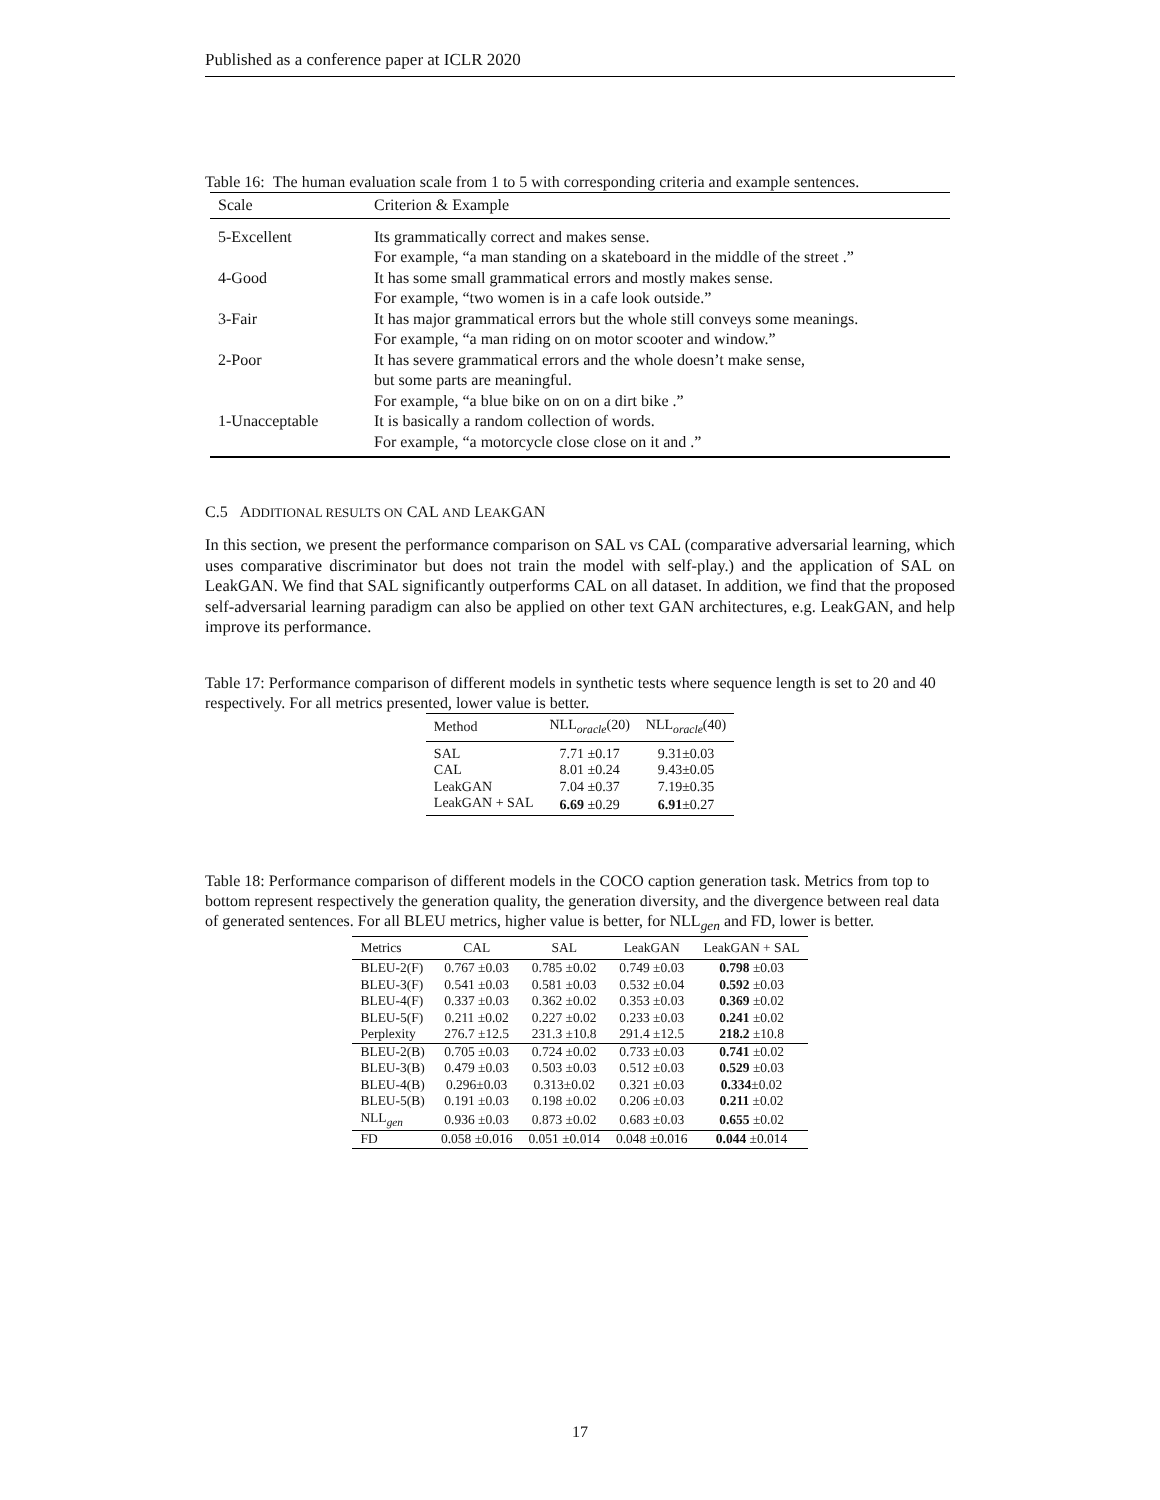Published as a conference paper at ICLR 2020
Table 16: The human evaluation scale from 1 to 5 with corresponding criteria and example sentences.
| Scale | Criterion & Example |
| --- | --- |
| 5-Excellent | Its grammatically correct and makes sense. For example, “a man standing on a skateboard in the middle of the street .” |
| 4-Good | It has some small grammatical errors and mostly makes sense. For example, “two women is in a cafe look outside.” |
| 3-Fair | It has major grammatical errors but the whole still conveys some meanings. For example, “a man riding on on motor scooter and window.” |
| 2-Poor | It has severe grammatical errors and the whole doesn’t make sense, but some parts are meaningful. For example, “a blue bike on on on a dirt bike .” |
| 1-Unacceptable | It is basically a random collection of words. For example, “a motorcycle close close on it and .” |
C.5 ADDITIONAL RESULTS ON CAL AND LEAKGAN
In this section, we present the performance comparison on SAL vs CAL (comparative adversarial learning, which uses comparative discriminator but does not train the model with self-play.) and the application of SAL on LeakGAN. We find that SAL significantly outperforms CAL on all dataset. In addition, we find that the proposed self-adversarial learning paradigm can also be applied on other text GAN architectures, e.g. LeakGAN, and help improve its performance.
Table 17: Performance comparison of different models in synthetic tests where sequence length is set to 20 and 40 respectively. For all metrics presented, lower value is better.
| Method | NLL<sub>oracle</sub>(20) | NLL<sub>oracle</sub>(40) |
| --- | --- | --- |
| SAL | 7.71 ±0.17 | 9.31±0.03 |
| CAL | 8.01 ±0.24 | 9.43±0.05 |
| LeakGAN | 7.04 ±0.37 | 7.19±0.35 |
| LeakGAN + SAL | 6.69 ±0.29 | 6.91 ±0.27 |
Table 18: Performance comparison of different models in the COCO caption generation task. Metrics from top to bottom represent respectively the generation quality, the generation diversity, and the divergence between real data of generated sentences. For all BLEU metrics, higher value is better, for NLL<sub>gen</sub> and FD, lower is better.
| Metrics | CAL | SAL | LeakGAN | LeakGAN + SAL |
| --- | --- | --- | --- | --- |
| BLEU-2(F) | 0.767 ±0.03 | 0.785 ±0.02 | 0.749 ±0.03 | 0.798 ±0.03 |
| BLEU-3(F) | 0.541 ±0.03 | 0.581 ±0.03 | 0.532 ±0.04 | 0.592 ±0.03 |
| BLEU-4(F) | 0.337 ±0.03 | 0.362 ±0.02 | 0.353 ±0.03 | 0.369 ±0.02 |
| BLEU-5(F) | 0.211 ±0.02 | 0.227 ±0.02 | 0.233 ±0.03 | 0.241 ±0.02 |
| Perplexity | 276.7 ±12.5 | 231.3 ±10.8 | 291.4 ±12.5 | 218.2 ±10.8 |
| BLEU-2(B) | 0.705 ±0.03 | 0.724 ±0.02 | 0.733 ±0.03 | 0.741 ±0.02 |
| BLEU-3(B) | 0.479 ±0.03 | 0.503 ±0.03 | 0.512 ±0.03 | 0.529 ±0.03 |
| BLEU-4(B) | 0.296±0.03 | 0.313±0.02 | 0.321 ±0.03 | 0.334 ±0.02 |
| BLEU-5(B) | 0.191 ±0.03 | 0.198 ±0.02 | 0.206 ±0.03 | 0.211 ±0.02 |
| NLL<sub>gen</sub> | 0.936 ±0.03 | 0.873 ±0.02 | 0.683 ±0.03 | 0.655 ±0.02 |
| FD | 0.058 ±0.016 | 0.051 ±0.014 | 0.048 ±0.016 | 0.044 ±0.014 |
17